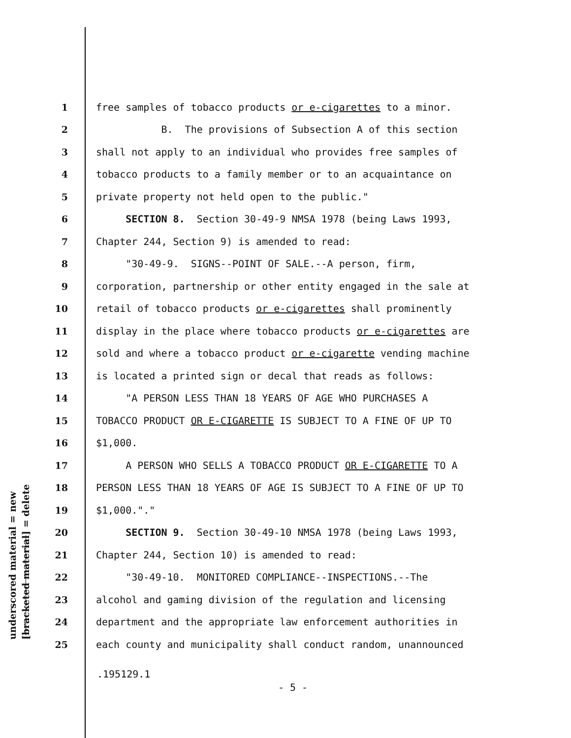underscored material = new [bracketed material] = delete
1 free samples of tobacco products or e-cigarettes to a minor.
2 B. The provisions of Subsection A of this section
3 shall not apply to an individual who provides free samples of
4 tobacco products to a family member or to an acquaintance on
5 private property not held open to the public."
6 SECTION 8. Section 30-49-9 NMSA 1978 (being Laws 1993,
7 Chapter 244, Section 9) is amended to read:
8 "30-49-9. SIGNS--POINT OF SALE.--A person, firm,
9 corporation, partnership or other entity engaged in the sale at
10 retail of tobacco products or e-cigarettes shall prominently
11 display in the place where tobacco products or e-cigarettes are
12 sold and where a tobacco product or e-cigarette vending machine
13 is located a printed sign or decal that reads as follows:
14 "A PERSON LESS THAN 18 YEARS OF AGE WHO PURCHASES A
15 TOBACCO PRODUCT OR E-CIGARETTE IS SUBJECT TO A FINE OF UP TO
16 $1,000.
17 A PERSON WHO SELLS A TOBACCO PRODUCT OR E-CIGARETTE TO A
18 PERSON LESS THAN 18 YEARS OF AGE IS SUBJECT TO A FINE OF UP TO
19 $1,000."."
20 SECTION 9. Section 30-49-10 NMSA 1978 (being Laws 1993,
21 Chapter 244, Section 10) is amended to read:
22 "30-49-10. MONITORED COMPLIANCE--INSPECTIONS.--The
23 alcohol and gaming division of the regulation and licensing
24 department and the appropriate law enforcement authorities in
25 each county and municipality shall conduct random, unannounced
.195129.1
- 5 -